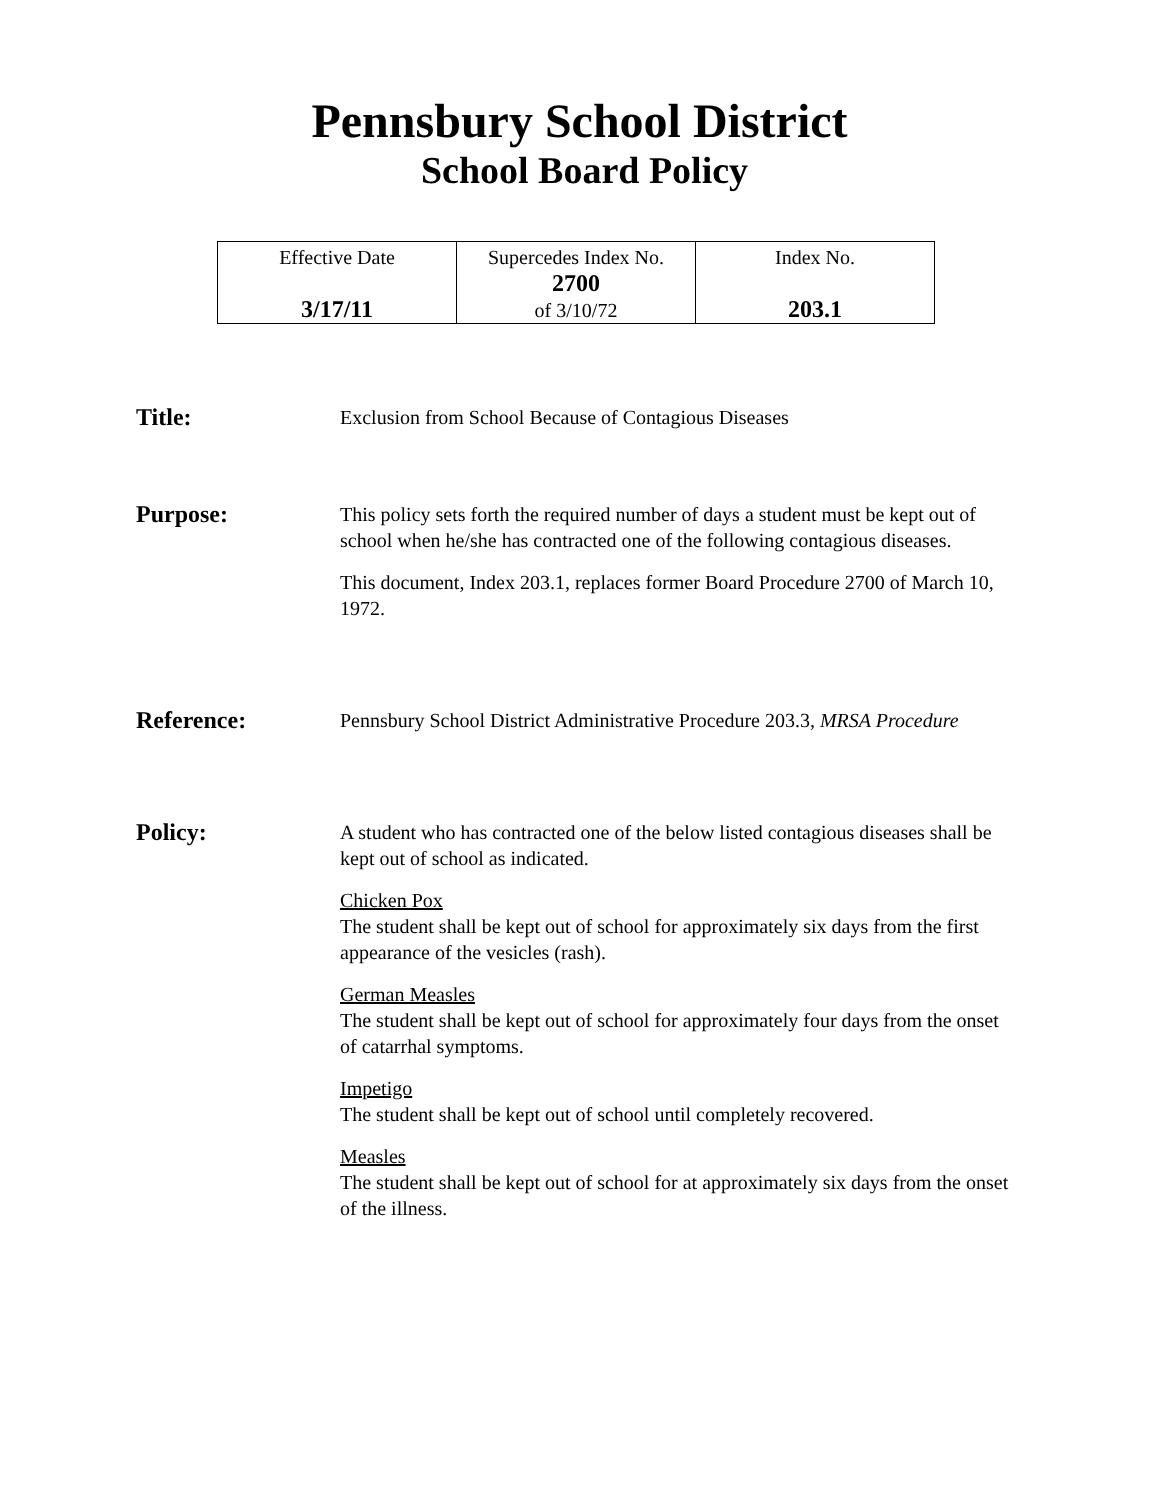Pennsbury School District
School Board Policy
| Effective Date 3/17/11 | Supercedes Index No. 2700 of 3/10/72 | Index No. 203.1 |
Title:
Exclusion from School Because of Contagious Diseases
Purpose:
This policy sets forth the required number of days a student must be kept out of school when he/she has contracted one of the following contagious diseases.
This document, Index 203.1, replaces former Board Procedure 2700 of March 10, 1972.
Reference:
Pennsbury School District Administrative Procedure 203.3, MRSA Procedure
Policy:
A student who has contracted one of the below listed contagious diseases shall be kept out of school as indicated.
Chicken Pox
The student shall be kept out of school for approximately six days from the first appearance of the vesicles (rash).
German Measles
The student shall be kept out of school for approximately four days from the onset of catarrhal symptoms.
Impetigo
The student shall be kept out of school until completely recovered.
Measles
The student shall be kept out of school for at approximately six days from the onset of the illness.